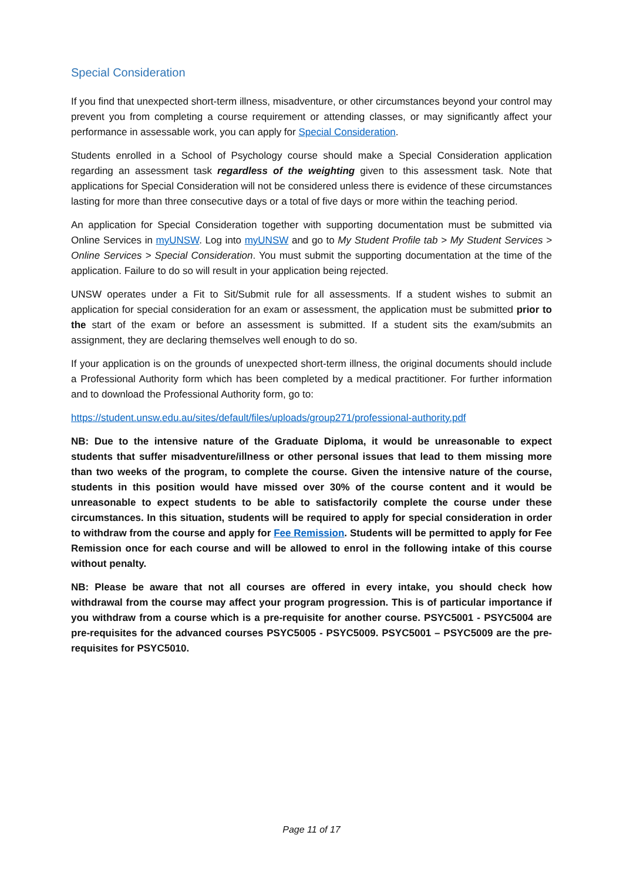Special Consideration
If you find that unexpected short-term illness, misadventure, or other circumstances beyond your control may prevent you from completing a course requirement or attending classes, or may significantly affect your performance in assessable work, you can apply for Special Consideration.
Students enrolled in a School of Psychology course should make a Special Consideration application regarding an assessment task regardless of the weighting given to this assessment task. Note that applications for Special Consideration will not be considered unless there is evidence of these circumstances lasting for more than three consecutive days or a total of five days or more within the teaching period.
An application for Special Consideration together with supporting documentation must be submitted via Online Services in myUNSW. Log into myUNSW and go to My Student Profile tab > My Student Services > Online Services > Special Consideration. You must submit the supporting documentation at the time of the application. Failure to do so will result in your application being rejected.
UNSW operates under a Fit to Sit/Submit rule for all assessments. If a student wishes to submit an application for special consideration for an exam or assessment, the application must be submitted prior to the start of the exam or before an assessment is submitted. If a student sits the exam/submits an assignment, they are declaring themselves well enough to do so.
If your application is on the grounds of unexpected short-term illness, the original documents should include a Professional Authority form which has been completed by a medical practitioner. For further information and to download the Professional Authority form, go to:
https://student.unsw.edu.au/sites/default/files/uploads/group271/professional-authority.pdf
NB: Due to the intensive nature of the Graduate Diploma, it would be unreasonable to expect students that suffer misadventure/illness or other personal issues that lead to them missing more than two weeks of the program, to complete the course. Given the intensive nature of the course, students in this position would have missed over 30% of the course content and it would be unreasonable to expect students to be able to satisfactorily complete the course under these circumstances. In this situation, students will be required to apply for special consideration in order to withdraw from the course and apply for Fee Remission. Students will be permitted to apply for Fee Remission once for each course and will be allowed to enrol in the following intake of this course without penalty.
NB: Please be aware that not all courses are offered in every intake, you should check how withdrawal from the course may affect your program progression. This is of particular importance if you withdraw from a course which is a pre-requisite for another course. PSYC5001 - PSYC5004 are pre-requisites for the advanced courses PSYC5005 - PSYC5009. PSYC5001 – PSYC5009 are the pre-requisites for PSYC5010.
Page 11 of 17